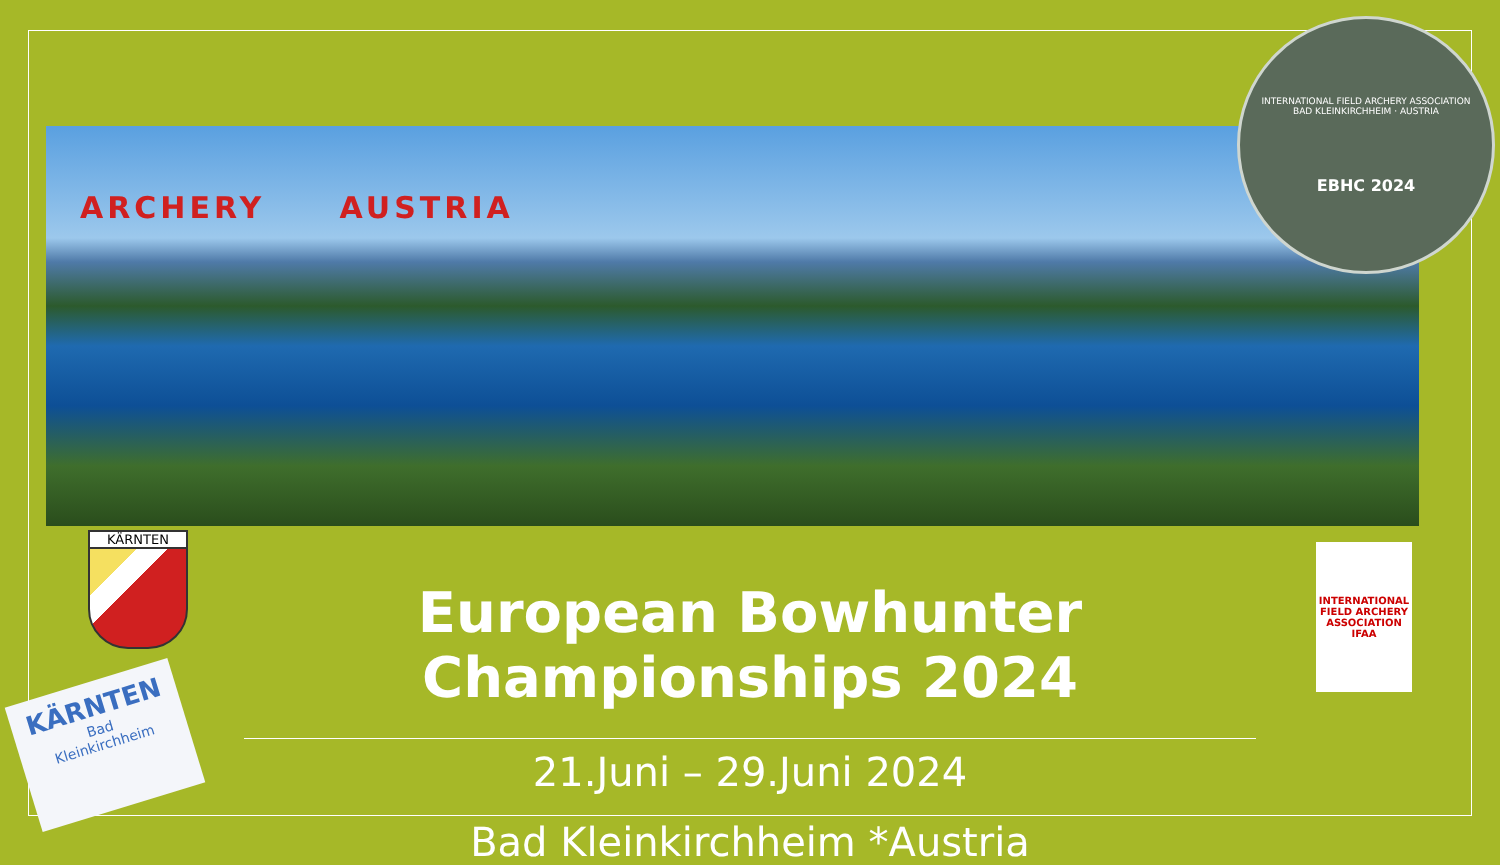ARCHERY AUSTRIA
INTERNATIONAL FIELD ARCHERY ASSOCIATION
BAD KLEINKIRCHHEIM · AUSTRIA
EBHC 2024
KÄRNTEN
INTERNATIONAL FIELD ARCHERY ASSOCIATION
IFAA
KÄRNTEN
Bad
Kleinkirchheim
European Bowhunter Championships 2024
21.Juni – 29.Juni 2024
Bad Kleinkirchheim *Austria